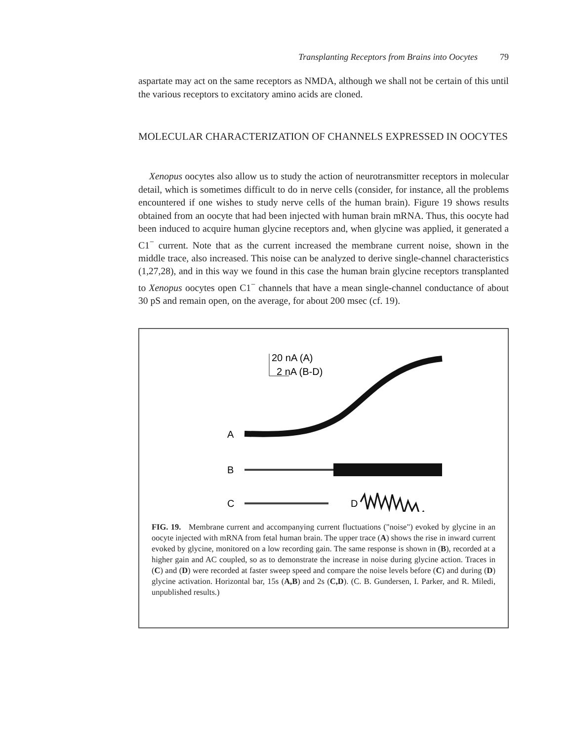Transplanting Receptors from Brains into Oocytes 79
aspartate may act on the same receptors as NMDA, although we shall not be certain of this until the various receptors to excitatory amino acids are cloned.
MOLECULAR CHARACTERIZATION OF CHANNELS EXPRESSED IN OOCYTES
Xenopus oocytes also allow us to study the action of neurotransmitter receptors in molecular detail, which is sometimes difficult to do in nerve cells (consider, for instance, all the problems encountered if one wishes to study nerve cells of the human brain). Figure 19 shows results obtained from an oocyte that had been injected with human brain mRNA. Thus, this oocyte had been induced to acquire human glycine receptors and, when glycine was applied, it generated a C1<sup>−</sup> current. Note that as the current increased the membrane current noise, shown in the middle trace, also increased. This noise can be analyzed to derive single-channel characteristics (1,27,28), and in this way we found in this case the human brain glycine receptors transplanted to Xenopus oocytes open C1<sup>−</sup> channels that have a mean single-channel conductance of about 30 pS and remain open, on the average, for about 200 msec (cf. 19).
20 nA (A)
2 nA (B-D)
A
B
C
D
FIG. 19. Membrane current and accompanying current fluctuations ("noise") evoked by glycine in an oocyte injected with mRNA from fetal human brain. The upper trace (A) shows the rise in inward current evoked by glycine, monitored on a low recording gain. The same response is shown in (B), recorded at a higher gain and AC coupled, so as to demonstrate the increase in noise during glycine action. Traces in (C) and (D) were recorded at faster sweep speed and compare the noise levels before (C) and during (D) glycine activation. Horizontal bar, 15s (A,B) and 2s (C,D). (C. B. Gundersen, I. Parker, and R. Miledi, unpublished results.)